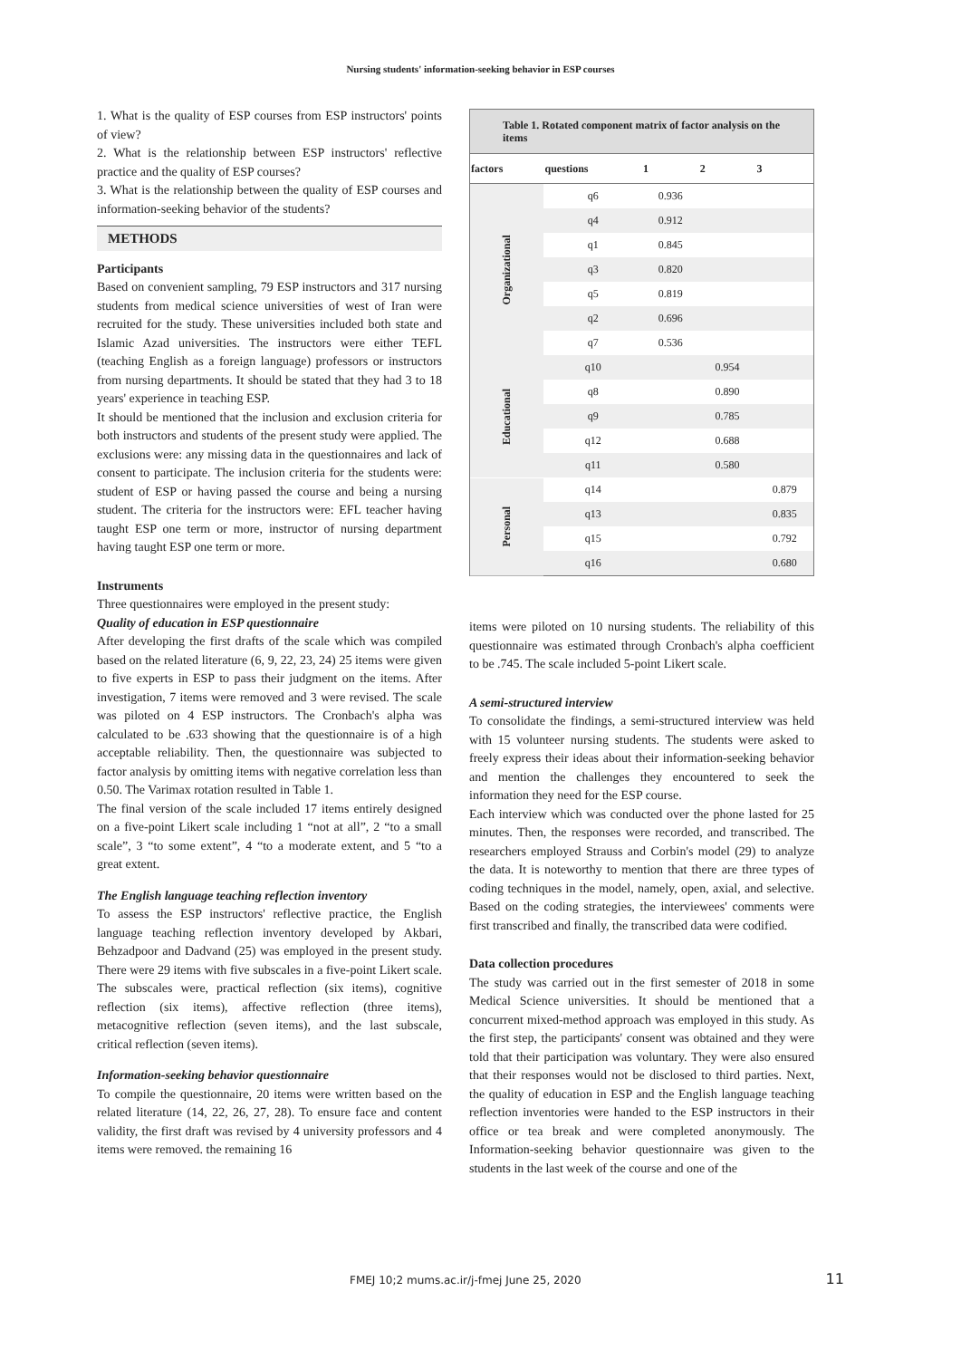Nursing students' information-seeking behavior in ESP courses
1. What is the quality of ESP courses from ESP instructors' points of view?
2. What is the relationship between ESP instructors' reflective practice and the quality of ESP courses?
3. What is the relationship between the quality of ESP courses and information-seeking behavior of the students?
METHODS
Participants
Based on convenient sampling, 79 ESP instructors and 317 nursing students from medical science universities of west of Iran were recruited for the study. These universities included both state and Islamic Azad universities. The instructors were either TEFL (teaching English as a foreign language) professors or instructors from nursing departments. It should be stated that they had 3 to 18 years' experience in teaching ESP.
It should be mentioned that the inclusion and exclusion criteria for both instructors and students of the present study were applied. The exclusions were: any missing data in the questionnaires and lack of consent to participate. The inclusion criteria for the students were: student of ESP or having passed the course and being a nursing student. The criteria for the instructors were: EFL teacher having taught ESP one term or more, instructor of nursing department having taught ESP one term or more.
Instruments
Three questionnaires were employed in the present study:
Quality of education in ESP questionnaire
After developing the first drafts of the scale which was compiled based on the related literature (6, 9, 22, 23, 24) 25 items were given to five experts in ESP to pass their judgment on the items. After investigation, 7 items were removed and 3 were revised. The scale was piloted on 4 ESP instructors. The Cronbach's alpha was calculated to be .633 showing that the questionnaire is of a high acceptable reliability. Then, the questionnaire was subjected to factor analysis by omitting items with negative correlation less than 0.50. The Varimax rotation resulted in Table 1.
The final version of the scale included 17 items entirely designed on a five-point Likert scale including 1 “not at all”, 2 “to a small scale”, 3 “to some extent”, 4 “to a moderate extent, and 5 “to a great extent.
The English language teaching reflection inventory
To assess the ESP instructors' reflective practice, the English language teaching reflection inventory developed by Akbari, Behzadpoor and Dadvand (25) was employed in the present study. There were 29 items with five subscales in a five-point Likert scale. The subscales were, practical reflection (six items), cognitive reflection (six items), affective reflection (three items), metacognitive reflection (seven items), and the last subscale, critical reflection (seven items).
Information-seeking behavior questionnaire
To compile the questionnaire, 20 items were written based on the related literature (14, 22, 26, 27, 28). To ensure face and content validity, the first draft was revised by 4 university professors and 4 items were removed. the remaining 16
Table 1. Rotated component matrix of factor analysis on the items
| factors | questions | 1 | 2 | 3 |
| --- | --- | --- | --- | --- |
| Organizational | q6 | 0.936 | | |
| | q4 | 0.912 | | |
| | q1 | 0.845 | | |
| | q3 | 0.820 | | |
| | q5 | 0.819 | | |
| | q2 | 0.696 | | |
| | q7 | 0.536 | | |
| Educational | q10 | | 0.954 | |
| | q8 | | 0.890 | |
| | q9 | | 0.785 | |
| | q12 | | 0.688 | |
| | q11 | | 0.580 | |
| Personal | q14 | | | 0.879 |
| | q13 | | | 0.835 |
| | q15 | | | 0.792 |
| | q16 | | | 0.680 |
items were piloted on 10 nursing students. The reliability of this questionnaire was estimated through Cronbach's alpha coefficient to be .745. The scale included 5-point Likert scale.
A semi-structured interview
To consolidate the findings, a semi-structured interview was held with 15 volunteer nursing students. The students were asked to freely express their ideas about their information-seeking behavior and mention the challenges they encountered to seek the information they need for the ESP course.
Each interview which was conducted over the phone lasted for 25 minutes. Then, the responses were recorded, and transcribed. The researchers employed Strauss and Corbin's model (29) to analyze the data. It is noteworthy to mention that there are three types of coding techniques in the model, namely, open, axial, and selective. Based on the coding strategies, the interviewees' comments were first transcribed and finally, the transcribed data were codified.
Data collection procedures
The study was carried out in the first semester of 2018 in some Medical Science universities. It should be mentioned that a concurrent mixed-method approach was employed in this study. As the first step, the participants' consent was obtained and they were told that their participation was voluntary. They were also ensured that their responses would not be disclosed to third parties. Next, the quality of education in ESP and the English language teaching reflection inventories were handed to the ESP instructors in their office or tea break and were completed anonymously. The Information-seeking behavior questionnaire was given to the students in the last week of the course and one of the
FMEJ 10;2 mums.ac.ir/j-fmej June 25, 2020 11